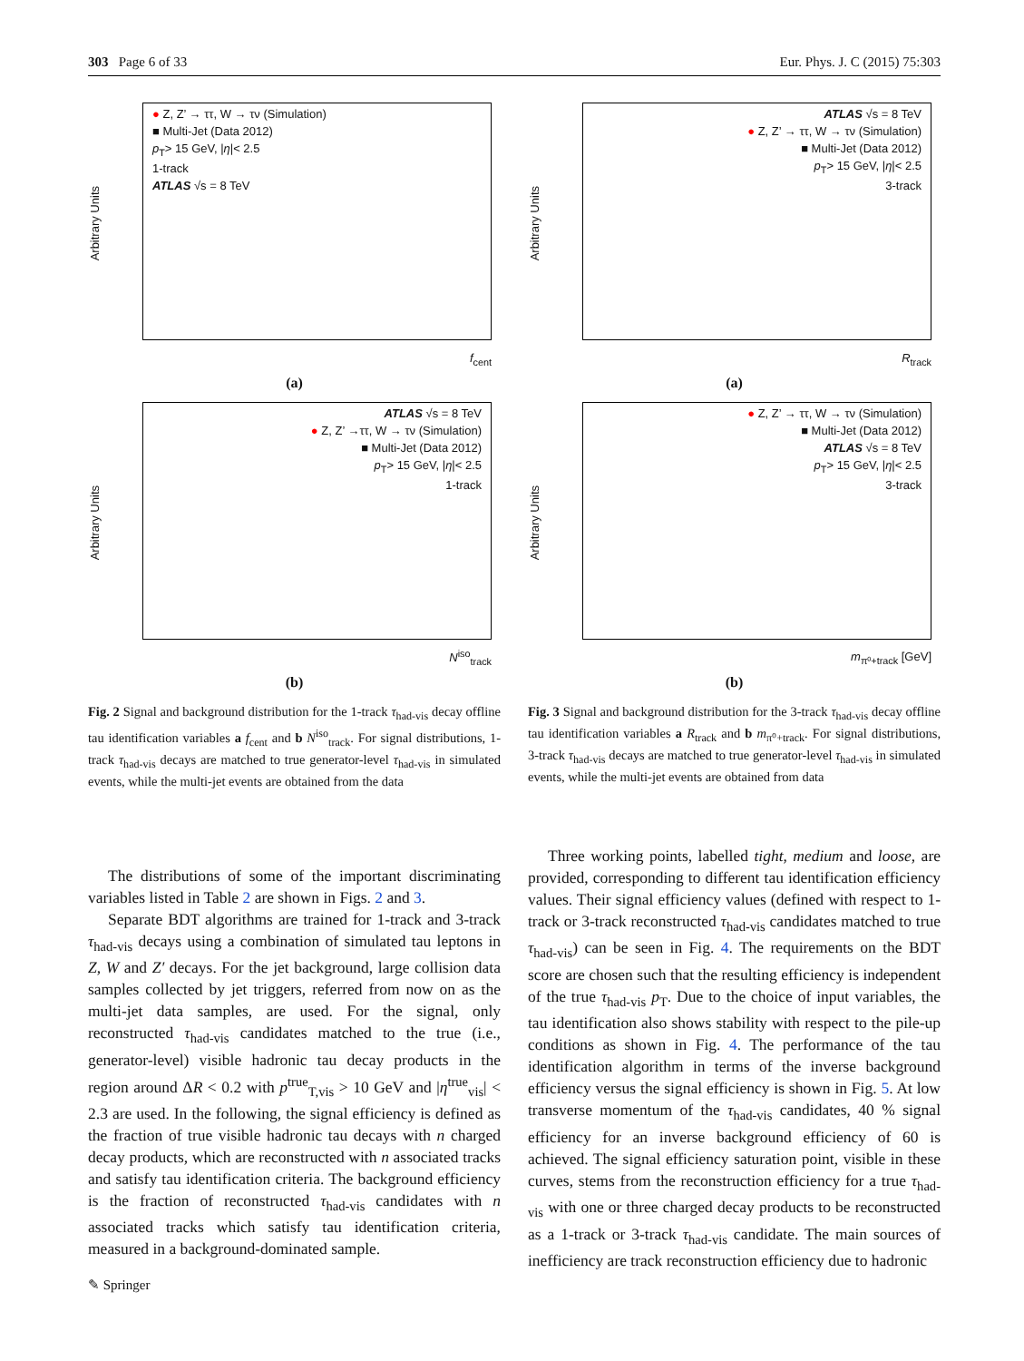303 Page 6 of 33 Eur. Phys. J. C (2015) 75:303
Arbitrary Units
● Z, Z’ → ττ, W → τν (Simulation)
■ Multi-Jet (Data 2012)
p<sub>T</sub>> 15 GeV, |η|< 2.5
1-track
ATLAS √s = 8 TeV
f<sub>cent</sub>
(a)
Arbitrary Units
ATLAS √s = 8 TeV
● Z, Z’ →ττ, W → τν (Simulation)
■ Multi-Jet (Data 2012)
p<sub>T</sub>> 15 GeV, |η|< 2.5
1-track
N<sup>iso</sup><sub>track</sub>
(b)
Fig. 2 Signal and background distribution for the 1-track τ<sub>had-vis</sub> decay offline tau identification variables a f<sub>cent</sub> and b N<sup>iso</sup><sub>track</sub>. For signal distributions, 1-track τ<sub>had-vis</sub> decays are matched to true generator-level τ<sub>had-vis</sub> in simulated events, while the multi-jet events are obtained from the data
Arbitrary Units
ATLAS √s = 8 TeV
● Z, Z’ → ττ, W → τν (Simulation)
■ Multi-Jet (Data 2012)
p<sub>T</sub>> 15 GeV, |η|< 2.5
3-track
R<sub>track</sub>
(a)
Arbitrary Units
● Z, Z’ → ττ, W → τν (Simulation)
■ Multi-Jet (Data 2012)
ATLAS √s = 8 TeV
p<sub>T</sub>> 15 GeV, |η|< 2.5
3-track
m<sub>π⁰+track</sub> [GeV]
(b)
Fig. 3 Signal and background distribution for the 3-track τ<sub>had-vis</sub> decay offline tau identification variables a R<sub>track</sub> and b m<sub>π⁰+track</sub>. For signal distributions, 3-track τ<sub>had-vis</sub> decays are matched to true generator-level τ<sub>had-vis</sub> in simulated events, while the multi-jet events are obtained from data
The distributions of some of the important discriminating variables listed in Table 2 are shown in Figs. 2 and 3.
Separate BDT algorithms are trained for 1-track and 3-track τ<sub>had-vis</sub> decays using a combination of simulated tau leptons in Z, W and Z′ decays. For the jet background, large collision data samples collected by jet triggers, referred from now on as the multi-jet data samples, are used. For the signal, only reconstructed τ<sub>had-vis</sub> candidates matched to the true (i.e., generator-level) visible hadronic tau decay products in the region around ΔR < 0.2 with p<sup>true</sup><sub>T,vis</sub> > 10 GeV and |η<sup>true</sup><sub>vis</sub>| < 2.3 are used. In the following, the signal efficiency is defined as the fraction of true visible hadronic tau decays with n charged decay products, which are reconstructed with n associated tracks and satisfy tau identification criteria. The background efficiency is the fraction of reconstructed τ<sub>had-vis</sub> candidates with n associated tracks which satisfy tau identification criteria, measured in a background-dominated sample.
Three working points, labelled tight, medium and loose, are provided, corresponding to different tau identification efficiency values. Their signal efficiency values (defined with respect to 1-track or 3-track reconstructed τ<sub>had-vis</sub> candidates matched to true τ<sub>had-vis</sub>) can be seen in Fig. 4. The requirements on the BDT score are chosen such that the resulting efficiency is independent of the true τ<sub>had-vis</sub> p<sub>T</sub>. Due to the choice of input variables, the tau identification also shows stability with respect to the pile-up conditions as shown in Fig. 4. The performance of the tau identification algorithm in terms of the inverse background efficiency versus the signal efficiency is shown in Fig. 5. At low transverse momentum of the τ<sub>had-vis</sub> candidates, 40 % signal efficiency for an inverse background efficiency of 60 is achieved. The signal efficiency saturation point, visible in these curves, stems from the reconstruction efficiency for a true τ<sub>had-vis</sub> with one or three charged decay products to be reconstructed as a 1-track or 3-track τ<sub>had-vis</sub> candidate. The main sources of inefficiency are track reconstruction efficiency due to hadronic
✎ Springer